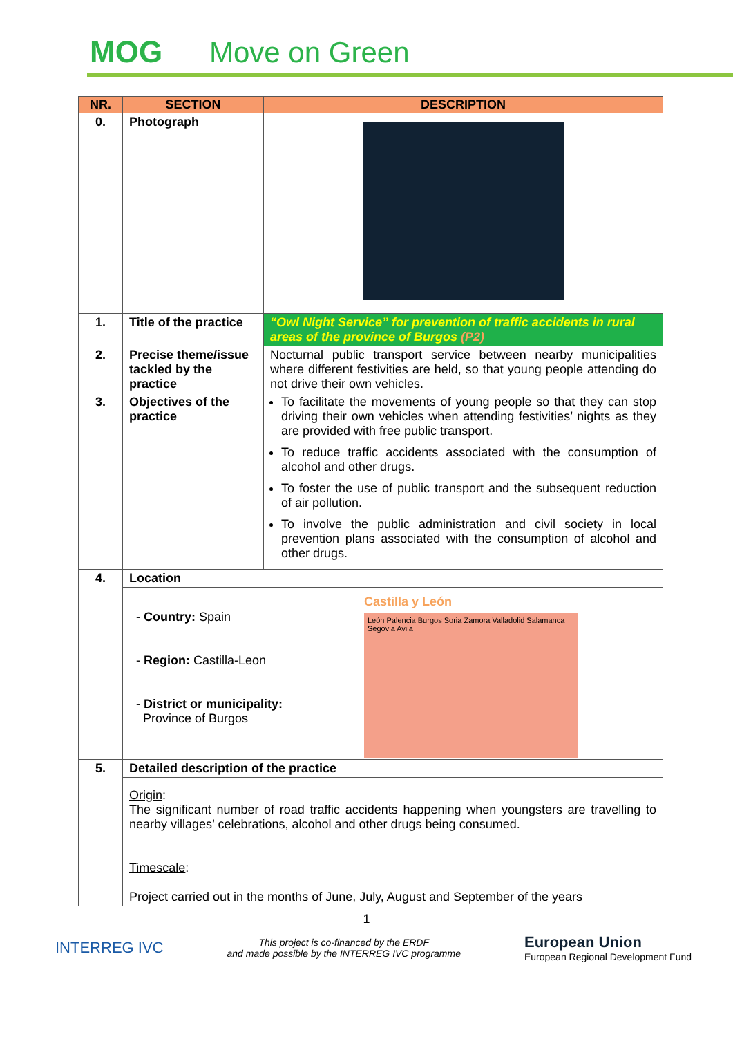MOG Move on Green
| NR. | SECTION | DESCRIPTION |
| --- | --- | --- |
| 0. | Photograph | |
| 1. | Title of the practice | “Owl Night Service” for prevention of traffic accidents in rural areas of the province of Burgos (P2) |
| 2. | Precise theme/issue tackled by the practice | Nocturnal public transport service between nearby municipalities where different festivities are held, so that young people attending do not drive their own vehicles. |
| 3. | Objectives of the practice | To facilitate the movements of young people so that they can stop driving their own vehicles when attending festivities’ nights as they are provided with free public transport. To reduce traffic accidents associated with the consumption of alcohol and other drugs. To foster the use of public transport and the subsequent reduction of air pollution. To involve the public administration and civil society in local prevention plans associated with the consumption of alcohol and other drugs. |
| 4. | Location | |
| | - Country: Spain - Region: Castilla-Leon - District or municipality: Province of Burgos Castilla y León León Palencia Burgos Soria Zamora Valladolid Salamanca Segovia Avila | |
| 5. | Detailed description of the practice | |
| | Origin : The significant number of road traffic accidents happening when youngsters are travelling to nearby villages’ celebrations, alcohol and other drugs being consumed. Timescale : Project carried out in the months of June, July, August and September of the years | |
1
INTERREG IVC
This project is co-financed by the ERDF
and made possible by the INTERREG IVC programme
European Union
European Regional Development Fund